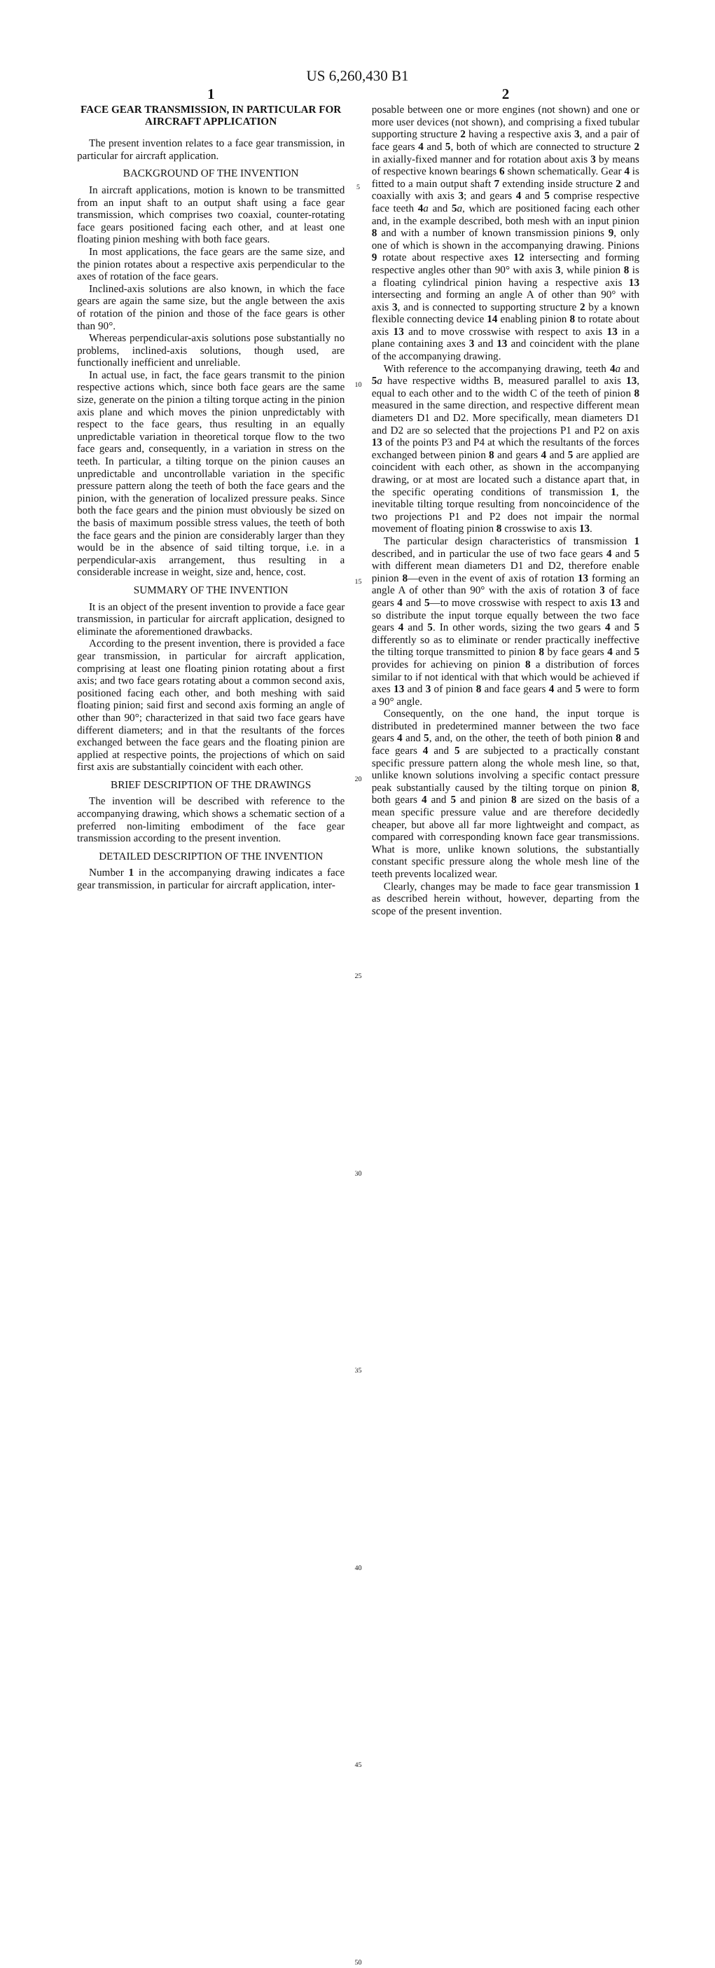US 6,260,430 B1
1
FACE GEAR TRANSMISSION, IN PARTICULAR FOR AIRCRAFT APPLICATION
The present invention relates to a face gear transmission, in particular for aircraft application.
BACKGROUND OF THE INVENTION
In aircraft applications, motion is known to be transmitted from an input shaft to an output shaft using a face gear transmission, which comprises two coaxial, counter-rotating face gears positioned facing each other, and at least one floating pinion meshing with both face gears.
In most applications, the face gears are the same size, and the pinion rotates about a respective axis perpendicular to the axes of rotation of the face gears.
Inclined-axis solutions are also known, in which the face gears are again the same size, but the angle between the axis of rotation of the pinion and those of the face gears is other than 90°.
Whereas perpendicular-axis solutions pose substantially no problems, inclined-axis solutions, though used, are functionally inefficient and unreliable.
In actual use, in fact, the face gears transmit to the pinion respective actions which, since both face gears are the same size, generate on the pinion a tilting torque acting in the pinion axis plane and which moves the pinion unpredictably with respect to the face gears, thus resulting in an equally unpredictable variation in theoretical torque flow to the two face gears and, consequently, in a variation in stress on the teeth. In particular, a tilting torque on the pinion causes an unpredictable and uncontrollable variation in the specific pressure pattern along the teeth of both the face gears and the pinion, with the generation of localized pressure peaks. Since both the face gears and the pinion must obviously be sized on the basis of maximum possible stress values, the teeth of both the face gears and the pinion are considerably larger than they would be in the absence of said tilting torque, i.e. in a perpendicular-axis arrangement, thus resulting in a considerable increase in weight, size and, hence, cost.
SUMMARY OF THE INVENTION
It is an object of the present invention to provide a face gear transmission, in particular for aircraft application, designed to eliminate the aforementioned drawbacks.
According to the present invention, there is provided a face gear transmission, in particular for aircraft application, comprising at least one floating pinion rotating about a first axis; and two face gears rotating about a common second axis, positioned facing each other, and both meshing with said floating pinion; said first and second axis forming an angle of other than 90°; characterized in that said two face gears have different diameters; and in that the resultants of the forces exchanged between the face gears and the floating pinion are applied at respective points, the projections of which on said first axis are substantially coincident with each other.
BRIEF DESCRIPTION OF THE DRAWINGS
The invention will be described with reference to the accompanying drawing, which shows a schematic section of a preferred non-limiting embodiment of the face gear transmission according to the present invention.
DETAILED DESCRIPTION OF THE INVENTION
Number 1 in the accompanying drawing indicates a face gear transmission, in particular for aircraft application, inter-
5
10
15
20
25
30
35
40
45
50
2
posable between one or more engines (not shown) and one or more user devices (not shown), and comprising a fixed tubular supporting structure 2 having a respective axis 3, and a pair of face gears 4 and 5, both of which are connected to structure 2 in axially-fixed manner and for rotation about axis 3 by means of respective known bearings 6 shown schematically. Gear 4 is fitted to a main output shaft 7 extending inside structure 2 and coaxially with axis 3; and gears 4 and 5 comprise respective face teeth 4 a and 5 a, which are positioned facing each other and, in the example described, both mesh with an input pinion 8 and with a number of known transmission pinions 9, only one of which is shown in the accompanying drawing. Pinions 9 rotate about respective axes 12 intersecting and forming respective angles other than 90° with axis 3, while pinion 8 is a floating cylindrical pinion having a respective axis 13 intersecting and forming an angle A of other than 90° with axis 3, and is connected to supporting structure 2 by a known flexible connecting device 14 enabling pinion 8 to rotate about axis 13 and to move crosswise with respect to axis 13 in a plane containing axes 3 and 13 and coincident with the plane of the accompanying drawing.
With reference to the accompanying drawing, teeth 4 a and 5 a have respective widths B, measured parallel to axis 13, equal to each other and to the width C of the teeth of pinion 8 measured in the same direction, and respective different mean diameters D1 and D2. More specifically, mean diameters D1 and D2 are so selected that the projections P1 and P2 on axis 13 of the points P3 and P4 at which the resultants of the forces exchanged between pinion 8 and gears 4 and 5 are applied are coincident with each other, as shown in the accompanying drawing, or at most are located such a distance apart that, in the specific operating conditions of transmission 1, the inevitable tilting torque resulting from noncoincidence of the two projections P1 and P2 does not impair the normal movement of floating pinion 8 crosswise to axis 13.
The particular design characteristics of transmission 1 described, and in particular the use of two face gears 4 and 5 with different mean diameters D1 and D2, therefore enable pinion 8—even in the event of axis of rotation 13 forming an angle A of other than 90° with the axis of rotation 3 of face gears 4 and 5—to move crosswise with respect to axis 13 and so distribute the input torque equally between the two face gears 4 and 5. In other words, sizing the two gears 4 and 5 differently so as to eliminate or render practically ineffective the tilting torque transmitted to pinion 8 by face gears 4 and 5 provides for achieving on pinion 8 a distribution of forces similar to if not identical with that which would be achieved if axes 13 and 3 of pinion 8 and face gears 4 and 5 were to form a 90° angle.
Consequently, on the one hand, the input torque is distributed in predetermined manner between the two face gears 4 and 5, and, on the other, the teeth of both pinion 8 and face gears 4 and 5 are subjected to a practically constant specific pressure pattern along the whole mesh line, so that, unlike known solutions involving a specific contact pressure peak substantially caused by the tilting torque on pinion 8, both gears 4 and 5 and pinion 8 are sized on the basis of a mean specific pressure value and are therefore decidedly cheaper, but above all far more lightweight and compact, as compared with corresponding known face gear transmissions. What is more, unlike known solutions, the substantially constant specific pressure along the whole mesh line of the teeth prevents localized wear.
Clearly, changes may be made to face gear transmission 1 as described herein without, however, departing from the scope of the present invention.